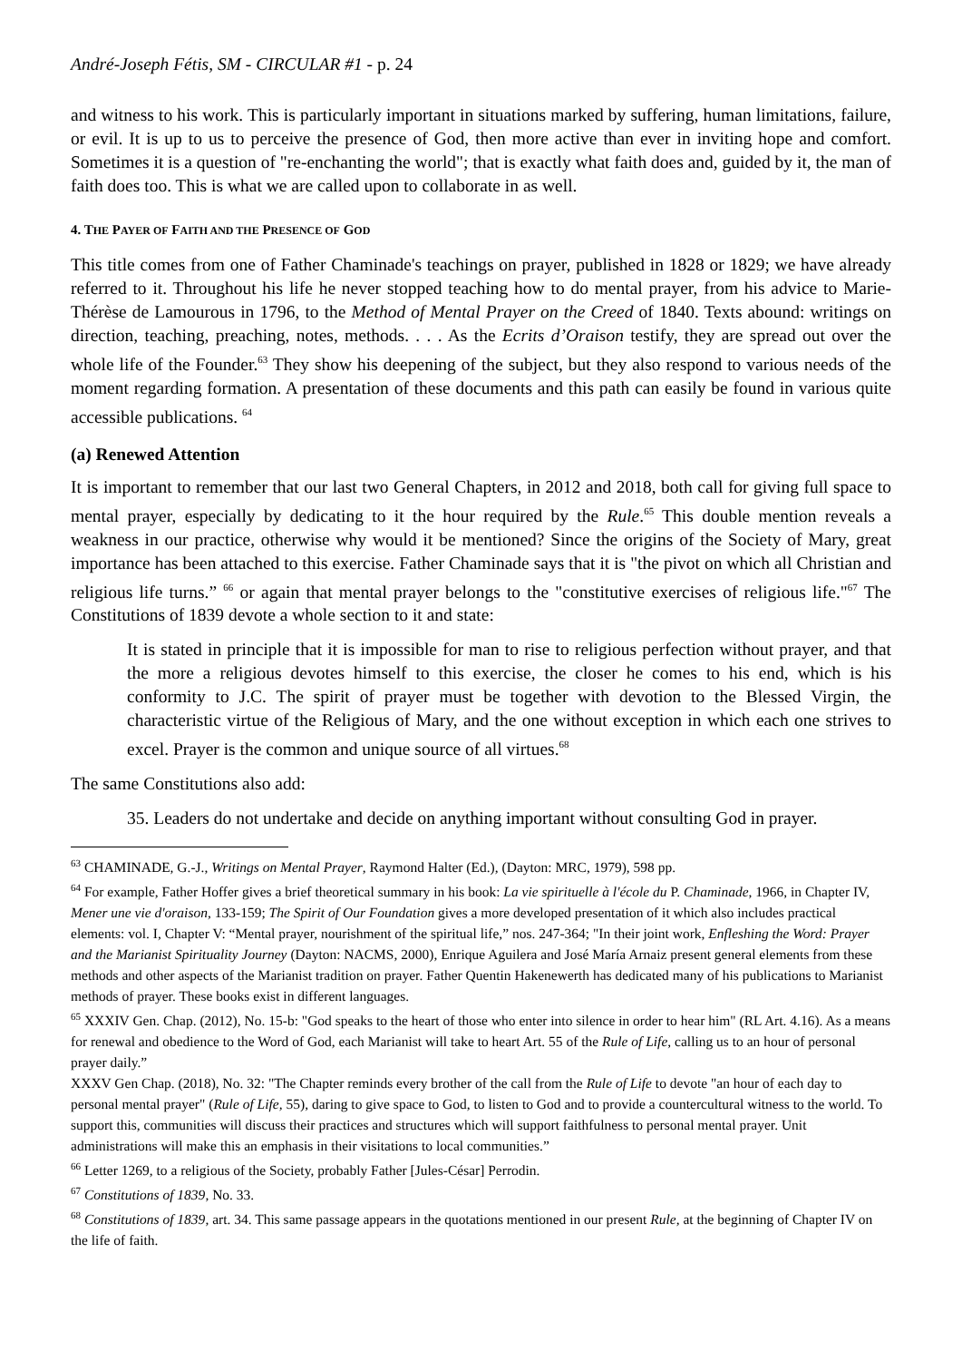André-Joseph Fétis, SM - CIRCULAR #1 - p. 24
and witness to his work. This is particularly important in situations marked by suffering, human limitations, failure, or evil. It is up to us to perceive the presence of God, then more active than ever in inviting hope and comfort. Sometimes it is a question of "re-enchanting the world"; that is exactly what faith does and, guided by it, the man of faith does too. This is what we are called upon to collaborate in as well.
4. THE PAYER OF FAITH AND THE PRESENCE OF GOD
This title comes from one of Father Chaminade's teachings on prayer, published in 1828 or 1829; we have already referred to it. Throughout his life he never stopped teaching how to do mental prayer, from his advice to Marie-Thérèse de Lamourous in 1796, to the Method of Mental Prayer on the Creed of 1840. Texts abound: writings on direction, teaching, preaching, notes, methods. . . . As the Ecrits d’Oraison testify, they are spread out over the whole life of the Founder.<sup>63</sup> They show his deepening of the subject, but they also respond to various needs of the moment regarding formation. A presentation of these documents and this path can easily be found in various quite accessible publications. <sup>64</sup>
(a) Renewed Attention
It is important to remember that our last two General Chapters, in 2012 and 2018, both call for giving full space to mental prayer, especially by dedicating to it the hour required by the Rule.<sup>65</sup> This double mention reveals a weakness in our practice, otherwise why would it be mentioned? Since the origins of the Society of Mary, great importance has been attached to this exercise. Father Chaminade says that it is "the pivot on which all Christian and religious life turns.” <sup>66</sup> or again that mental prayer belongs to the "constitutive exercises of religious life."<sup>67</sup> The Constitutions of 1839 devote a whole section to it and state:
It is stated in principle that it is impossible for man to rise to religious perfection without prayer, and that the more a religious devotes himself to this exercise, the closer he comes to his end, which is his conformity to J.C. The spirit of prayer must be together with devotion to the Blessed Virgin, the characteristic virtue of the Religious of Mary, and the one without exception in which each one strives to excel. Prayer is the common and unique source of all virtues.<sup>68</sup>
The same Constitutions also add:
35. Leaders do not undertake and decide on anything important without consulting God in prayer.
<sup>63</sup> CHAMINADE, G.-J., Writings on Mental Prayer, Raymond Halter (Ed.), (Dayton: MRC, 1979), 598 pp.
<sup>64</sup> For example, Father Hoffer gives a brief theoretical summary in his book: La vie spirituelle à l'école du P. Chaminade, 1966, in Chapter IV, Mener une vie d'oraison, 133-159; The Spirit of Our Foundation gives a more developed presentation of it which also includes practical elements: vol. I, Chapter V: “Mental prayer, nourishment of the spiritual life,” nos. 247-364; "In their joint work, Enfleshing the Word: Prayer and the Marianist Spirituality Journey (Dayton: NACMS, 2000), Enrique Aguilera and José María Arnaiz present general elements from these methods and other aspects of the Marianist tradition on prayer. Father Quentin Hakenewerth has dedicated many of his publications to Marianist methods of prayer. These books exist in different languages.
<sup>65</sup> XXXIV Gen. Chap. (2012), No. 15-b: "God speaks to the heart of those who enter into silence in order to hear him" (RL Art. 4.16). As a means for renewal and obedience to the Word of God, each Marianist will take to heart Art. 55 of the Rule of Life, calling us to an hour of personal prayer daily.”
XXXV Gen Chap. (2018), No. 32: "The Chapter reminds every brother of the call from the Rule of Life to devote "an hour of each day to personal mental prayer" (Rule of Life, 55), daring to give space to God, to listen to God and to provide a countercultural witness to the world. To support this, communities will discuss their practices and structures which will support faithfulness to personal mental prayer. Unit administrations will make this an emphasis in their visitations to local communities.”
<sup>66</sup> Letter 1269, to a religious of the Society, probably Father [Jules-César] Perrodin.
<sup>67</sup> Constitutions of 1839, No. 33.
<sup>68</sup> Constitutions of 1839, art. 34. This same passage appears in the quotations mentioned in our present Rule, at the beginning of Chapter IV on the life of faith.